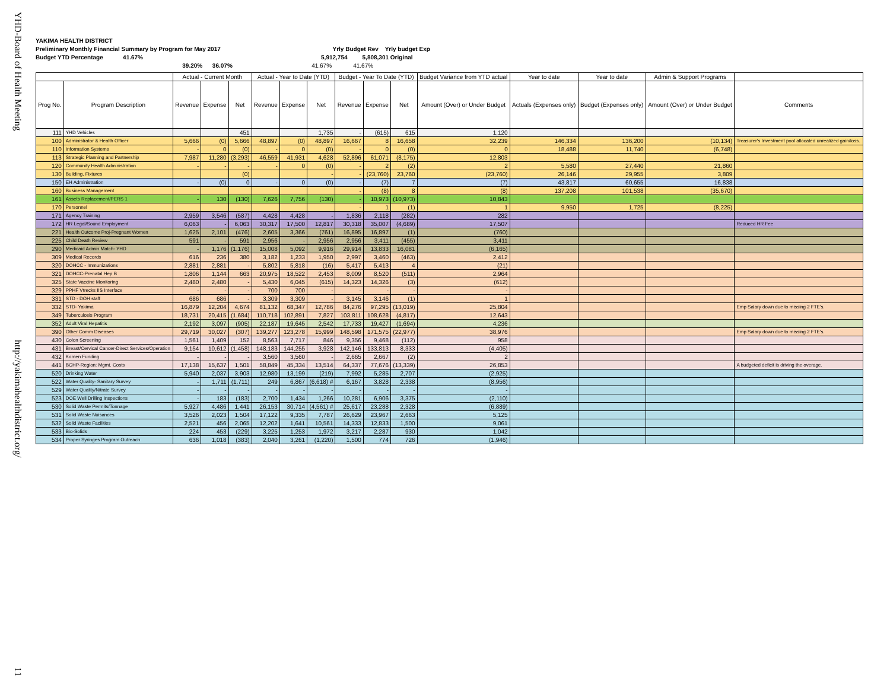YHD-Board of Health Meeting
http://yakimahealthdistrict.org/
11
YAKIMA HEALTH DISTRICT
Preliminary Monthly Financial Summary by Program for May 2017 Yrly Budget Rev Yrly budget Exp
Budget YTD Percentage 41.67% 5,912,754 5,808,301 Original
39.20% 36.07% 41.67% 41.67%
| | | Actual - Current Month | | | Actual - Year to Date (YTD) | | | Budget - Year To Date (YTD) | | | Budget Variance from YTD actual | Year to date | Year to date | Admin & Support Programs | |
| --- | --- | --- | --- | --- | --- | --- | --- | --- | --- | --- | --- | --- | --- | --- | --- |
| Prog No. | Program Description | Revenue | Expense | Net | Revenue | Expense | Net | Revenue | Expense | Net | Amount (Over) or Under Budget | Actuals (Expenses only) | Budget (Expenses only) | Amount (Over) or Under Budget | Comments |
| 111 | YHD Vehicles | | | 451 | | | 1,735 | - | (615) | 615 | 1,120 | | | | |
| 100 | Administrator & Health Officer | 5,666 | (0) | 5,666 | 48,897 | (0) | 48,897 | 16,667 | 8 | 16,658 | 32,239 | 146,334 | 136,200 | (10,134) | Treasurer's Investment pool allocated unrealized gain/loss. |
| 110 | Information Systems | - | 0 | (0) | - | 0 | (0) | - | 0 | (0) | 0 | 18,488 | 11,740 | (6,748) | |
| 113 | Strategic Planning and Partnership | 7,987 | 11,280 | (3,293) | 46,559 | 41,931 | 4,628 | 52,896 | 61,071 | (8,175) | 12,803 | | | | |
| 120 | Community Health Administration | - | - | - | - | 0 | (0) | - | 2 | (2) | 2 | 5,580 | 27,440 | 21,860 | |
| 130 | Building, Fixtures | | | (0) | | | - | - | (23,760) | 23,760 | (23,760) | 26,146 | 29,955 | 3,809 | |
| 150 | EH Administration | - | (0) | 0 | - | 0 | (0) | - | (7) | 7 | (7) | 43,817 | 60,655 | 16,838 | |
| 160 | Business Management | | | | | | | - | (8) | 8 | (8) | 137,208 | 101,538 | (35,670) | |
| 161 | Assets Replacement/PERS 1 | - | 130 | (130) | 7,626 | 7,756 | (130) | - | 10,973 | (10,973) | 10,843 | | | | |
| 170 | Personnel | | | | | | | - | 1 | (1) | 1 | 9,950 | 1,725 | (8,225) | |
| 171 | Agency Training | 2,959 | 3,546 | (587) | 4,428 | 4,428 | - | 1,836 | 2,118 | (282) | 282 | | | | |
| 172 | HR Legal/Sound Employment | 6,063 | - | 6,063 | 30,317 | 17,500 | 12,817 | 30,318 | 35,007 | (4,689) | 17,507 | | | | Reduced HR Fee |
| 221 | Health Outcome Proj-Pregnant Women | 1,625 | 2,101 | (476) | 2,605 | 3,366 | (761) | 16,895 | 16,897 | (1) | (760) | | | | |
| 225 | Child Death Review | 591 | - | 591 | 2,956 | - | 2,956 | 2,956 | 3,411 | (455) | 3,411 | | | | |
| 290 | Medicaid Admin Match- YHD | - | 1,176 | (1,176) | 15,008 | 5,092 | 9,916 | 29,914 | 13,833 | 16,081 | (6,165) | | | | |
| 309 | Medical Records | 616 | 236 | 380 | 3,182 | 1,233 | 1,950 | 2,997 | 3,460 | (463) | 2,412 | | | | |
| 320 | DOHCC - Immunizations | 2,881 | 2,881 | - | 5,802 | 5,818 | (16) | 5,417 | 5,413 | 4 | (21) | | | | |
| 321 | DOHCC-Prenatal Hep B | 1,806 | 1,144 | 663 | 20,975 | 18,522 | 2,453 | 8,009 | 8,520 | (511) | 2,964 | | | | |
| 325 | State Vaccine Monitoring | 2,480 | 2,480 | - | 5,430 | 6,045 | (615) | 14,323 | 14,326 | (3) | (612) | | | | |
| 329 | PPHF Vtrecks IIS Interface | - | - | - | 700 | 700 | - | - | - | - | - | | | | |
| 331 | STD - DOH staff | 686 | 686 | - | 3,309 | 3,309 | - | 3,145 | 3,146 | (1) | 1 | | | | |
| 332 | STD- Yakima | 16,879 | 12,204 | 4,674 | 81,132 | 68,347 | 12,786 | 84,276 | 97,295 | (13,019) | 25,804 | | | | Emp Salary down due to missing 2 FTE's. |
| 349 | Tuberculosis Program | 18,731 | 20,415 | (1,684) | 110,718 | 102,891 | 7,827 | 103,811 | 108,628 | (4,817) | 12,643 | | | | |
| 352 | Adult Viral Hepatitis | 2,192 | 3,097 | (905) | 22,187 | 19,645 | 2,542 | 17,733 | 19,427 | (1,694) | 4,236 | | | | |
| 390 | Other Comm Diseases | 29,719 | 30,027 | (307) | 139,277 | 123,278 | 15,999 | 148,598 | 171,575 | (22,977) | 38,976 | | | | Emp Salary down due to missing 2 FTE's. |
| 430 | Colon Screening | 1,561 | 1,409 | 152 | 8,563 | 7,717 | 846 | 9,356 | 9,468 | (112) | 958 | | | | |
| 431 | Breast/Cervical Cancer-Direct Services/Operation | 9,154 | 10,612 | (1,458) | 148,183 | 144,255 | 3,928 | 142,146 | 133,813 | 8,333 | (4,405) | | | | |
| 432 | Komen Funding | - | - | - | 3,560 | 3,560 | - | 2,665 | 2,667 | (2) | 2 | | | | |
| 441 | BCHP-Region: Mgmt. Costs | 17,138 | 15,637 | 1,501 | 58,849 | 45,334 | 13,514 | 64,337 | 77,676 | (13,339) | 26,853 | | | | A budgeted deficit is driving the overage. |
| 520 | Drinking Water | 5,940 | 2,037 | 3,903 | 12,980 | 13,199 | (219) | 7,992 | 5,285 | 2,707 | (2,925) | | | | |
| 522 | Water Quality- Sanitary Survey | - | 1,711 | (1,711) | 249 | 6,867 | (6,618) # | 6,167 | 3,828 | 2,338 | (8,956) | | | | |
| 529 | Water Quality/Nitrate Survey | - | - | - | - | - | - | - | - | - | - | | | | |
| 523 | DOE Well Drilling Inspections | - | 183 | (183) | 2,700 | 1,434 | 1,266 | 10,281 | 6,906 | 3,375 | (2,110) | | | | |
| 530 | Solid Waste Permits/Tonnage | 5,927 | 4,486 | 1,441 | 26,153 | 30,714 | (4,561) # | 25,617 | 23,288 | 2,328 | (6,889) | | | | |
| 531 | Solid Waste Nuisances | 3,526 | 2,023 | 1,504 | 17,122 | 9,335 | 7,787 | 26,629 | 23,967 | 2,663 | 5,125 | | | | |
| 532 | Solid Waste Facilities | 2,521 | 456 | 2,065 | 12,202 | 1,641 | 10,561 | 14,333 | 12,833 | 1,500 | 9,061 | | | | |
| 533 | Bio-Solids | 224 | 453 | (229) | 3,225 | 1,253 | 1,972 | 3,217 | 2,287 | 930 | 1,042 | | | | |
| 534 | Proper Syringes Program Outreach | 636 | 1,018 | (383) | 2,040 | 3,261 | (1,220) | 1,500 | 774 | 726 | (1,946) | | | | |